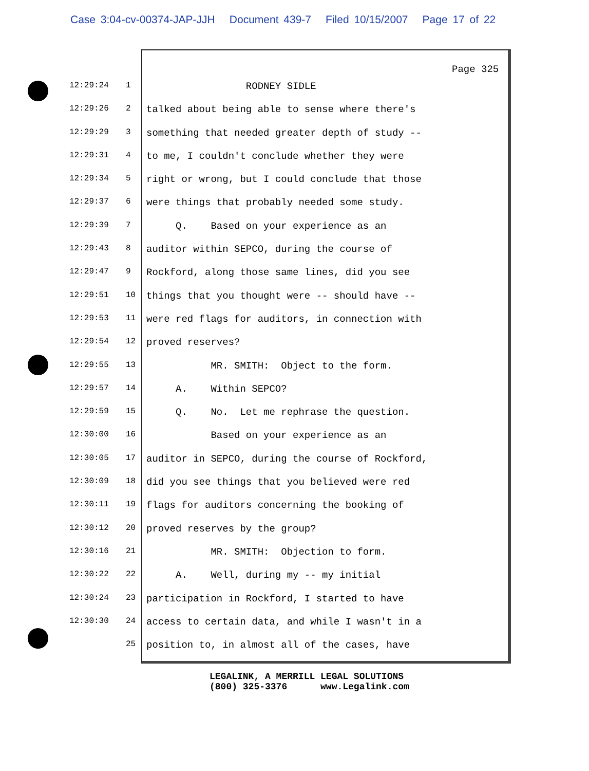Case 3:04-cv-00374-JAP-JJH Document 439-7 Filed 10/15/2007 Page 17 of 22
Page 325
12:29:24
1
RODNEY SIDLE
12:29:26
2
talked about being able to sense where there's
12:29:29
3
something that needed greater depth of study --
12:29:31
4
to me, I couldn't conclude whether they were
12:29:34
5
right or wrong, but I could conclude that those
12:29:37
6
were things that probably needed some study.
12:29:39
7
Q. Based on your experience as an
12:29:43
8
auditor within SEPCO, during the course of
12:29:47
9
Rockford, along those same lines, did you see
12:29:51
10
things that you thought were -- should have --
12:29:53
11
were red flags for auditors, in connection with
12:29:54
12
proved reserves?
12:29:55
13
MR. SMITH: Object to the form.
12:29:57
14
A. Within SEPCO?
12:29:59
15
Q. No. Let me rephrase the question.
12:30:00
16
Based on your experience as an
12:30:05
17
auditor in SEPCO, during the course of Rockford,
12:30:09
18
did you see things that you believed were red
12:30:11
19
flags for auditors concerning the booking of
12:30:12
20
proved reserves by the group?
12:30:16
21
MR. SMITH: Objection to form.
12:30:22
22
A. Well, during my -- my initial
12:30:24
23
participation in Rockford, I started to have
12:30:30
24
access to certain data, and while I wasn't in a
25
position to, in almost all of the cases, have
LEGALINK, A MERRILL LEGAL SOLUTIONS (800) 325-3376 www.Legalink.com